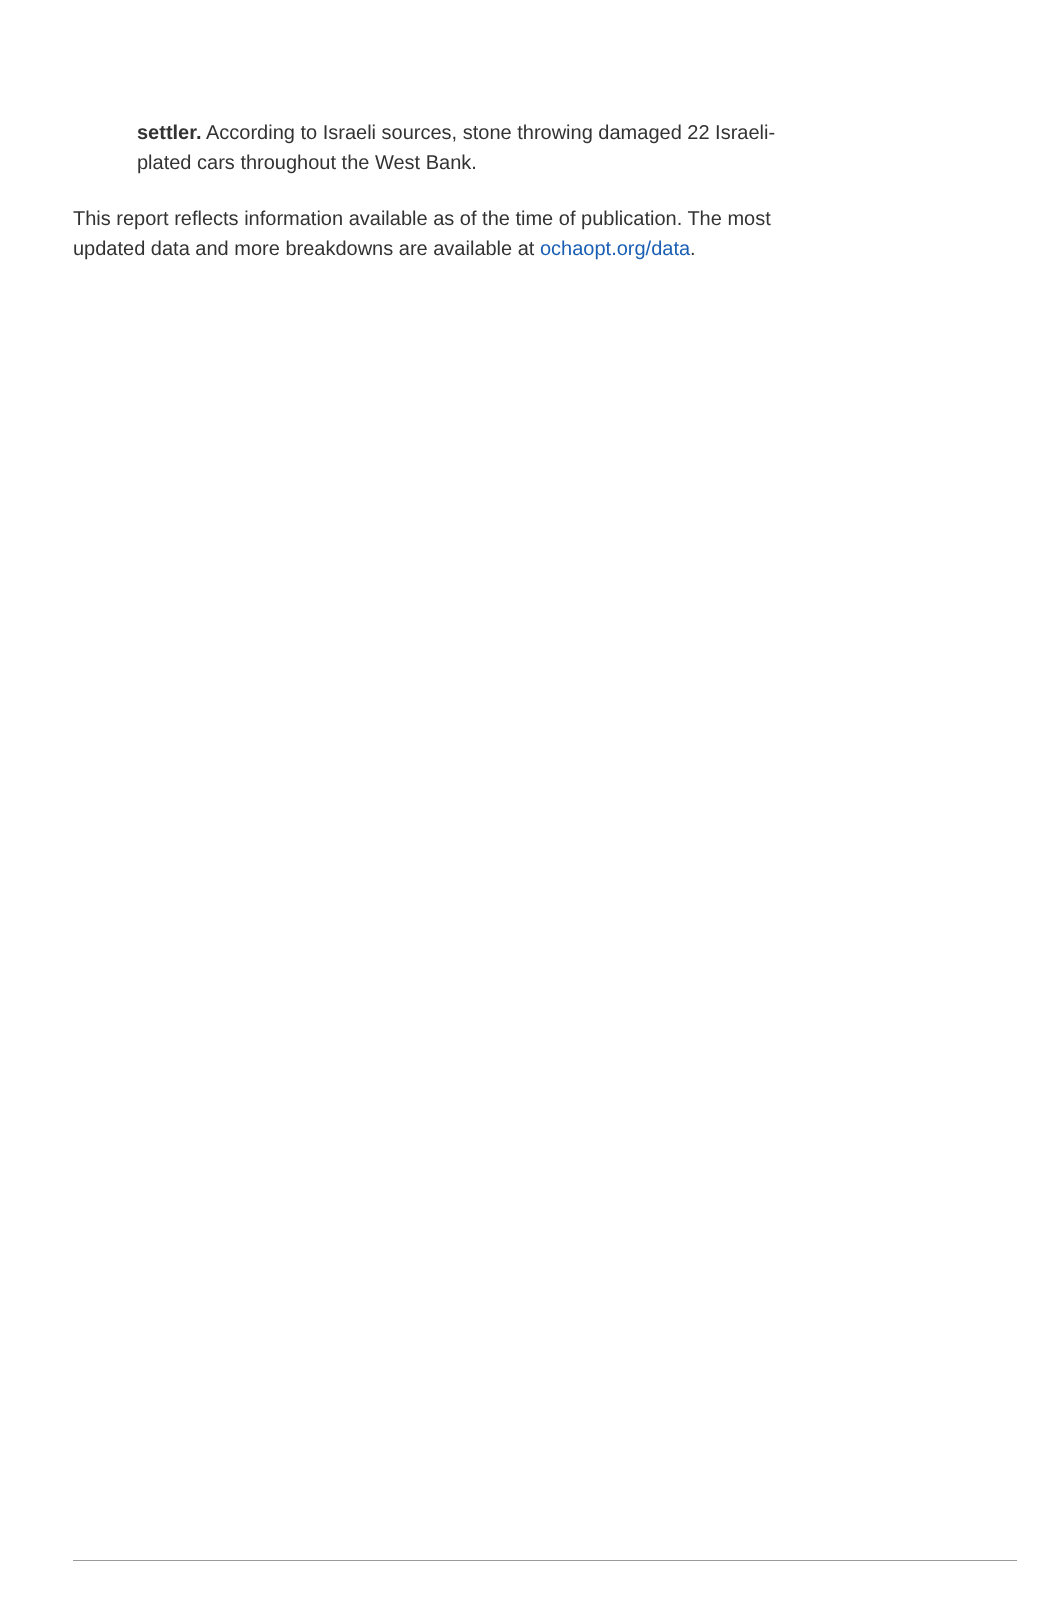settler. According to Israeli sources, stone throwing damaged 22 Israeli-plated cars throughout the West Bank.
This report reflects information available as of the time of publication. The most updated data and more breakdowns are available at ochaopt.org/data.